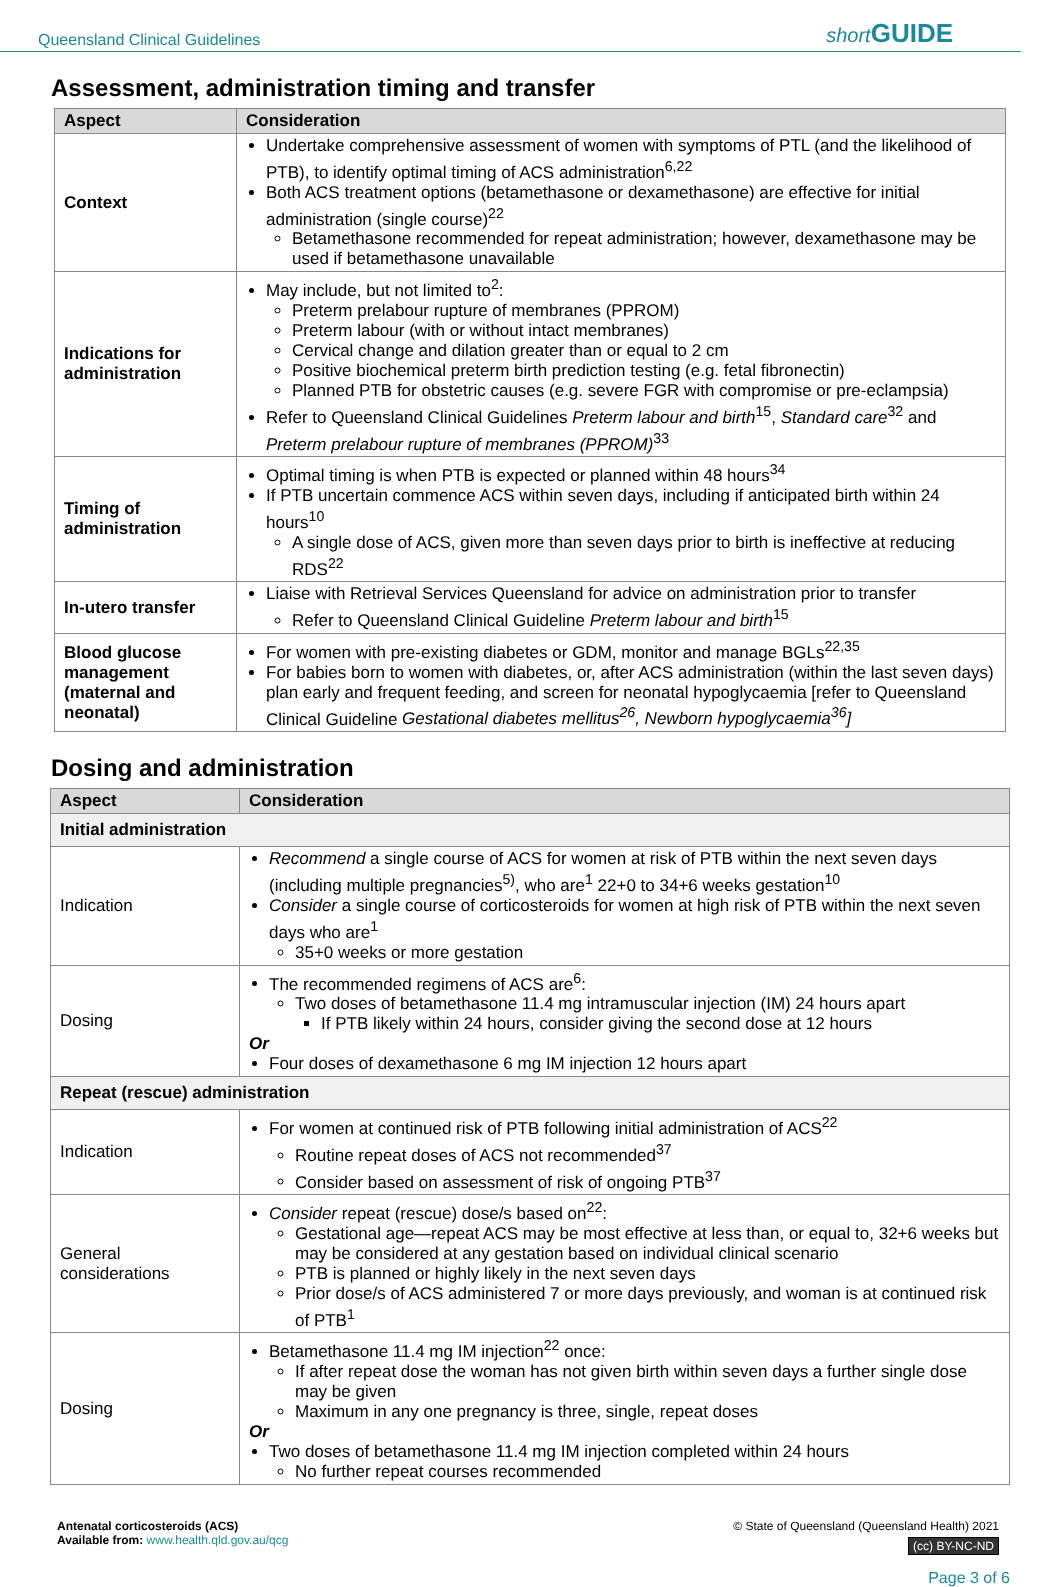Queensland Clinical Guidelines short GUIDE
Assessment, administration timing and transfer
| Aspect | Consideration |
| --- | --- |
| Context | Undertake comprehensive assessment of women with symptoms of PTL (and the likelihood of PTB), to identify optimal timing of ACS administration<sup>6,22</sup> Both ACS treatment options (betamethasone or dexamethasone) are effective for initial administration (single course)<sup>22</sup> Betamethasone recommended for repeat administration; however, dexamethasone may be used if betamethasone unavailable |
| Indications for administration | May include, but not limited to<sup>2</sup>: Preterm prelabour rupture of membranes (PPROM) Preterm labour (with or without intact membranes) Cervical change and dilation greater than or equal to 2 cm Positive biochemical preterm birth prediction testing (e.g. fetal fibronectin) Planned PTB for obstetric causes (e.g. severe FGR with compromise or pre-eclampsia) Refer to Queensland Clinical Guidelines Preterm labour and birth<sup>15</sup>, Standard care<sup>32</sup> and Preterm prelabour rupture of membranes (PPROM)<sup>33</sup> |
| Timing of administration | Optimal timing is when PTB is expected or planned within 48 hours<sup>34</sup> If PTB uncertain commence ACS within seven days, including if anticipated birth within 24 hours<sup>10</sup> A single dose of ACS, given more than seven days prior to birth is ineffective at reducing RDS<sup>22</sup> |
| In-utero transfer | Liaise with Retrieval Services Queensland for advice on administration prior to transfer Refer to Queensland Clinical Guideline Preterm labour and birth<sup>15</sup> |
| Blood glucose management (maternal and neonatal) | For women with pre-existing diabetes or GDM, monitor and manage BGLs<sup>22,35</sup> For babies born to women with diabetes, or, after ACS administration (within the last seven days) plan early and frequent feeding, and screen for neonatal hypoglycaemia [refer to Queensland Clinical Guideline Gestational diabetes mellitus<sup>26</sup>, Newborn hypoglycaemia<sup>36</sup>] |
Dosing and administration
| Aspect | Consideration |
| --- | --- |
| Initial administration | |
| Indication | Recommend a single course of ACS for women at risk of PTB within the next seven days (including multiple pregnancies<sup>5)</sup>, who are<sup>1</sup> 22+0 to 34+6 weeks gestation<sup>10</sup> Consider a single course of corticosteroids for women at high risk of PTB within the next seven days who are<sup>1</sup> 35+0 weeks or more gestation |
| Dosing | The recommended regimens of ACS are<sup>6</sup>: Two doses of betamethasone 11.4 mg intramuscular injection (IM) 24 hours apart If PTB likely within 24 hours, consider giving the second dose at 12 hours Or Four doses of dexamethasone 6 mg IM injection 12 hours apart |
| Repeat (rescue) administration | |
| Indication | For women at continued risk of PTB following initial administration of ACS<sup>22</sup> Routine repeat doses of ACS not recommended<sup>37</sup> Consider based on assessment of risk of ongoing PTB<sup>37</sup> |
| General considerations | Consider repeat (rescue) dose/s based on<sup>22</sup>: Gestational age—repeat ACS may be most effective at less than, or equal to, 32+6 weeks but may be considered at any gestation based on individual clinical scenario PTB is planned or highly likely in the next seven days Prior dose/s of ACS administered 7 or more days previously, and woman is at continued risk of PTB<sup>1</sup> |
| Dosing | Betamethasone 11.4 mg IM injection<sup>22</sup> once: If after repeat dose the woman has not given birth within seven days a further single dose may be given Maximum in any one pregnancy is three, single, repeat doses Or Two doses of betamethasone 11.4 mg IM injection completed within 24 hours No further repeat courses recommended |
Antenatal corticosteroids (ACS)
Available from: www.health.qld.gov.au/qcg
© State of Queensland (Queensland Health) 2021
(cc) BY-NC-ND
Page 3 of 6